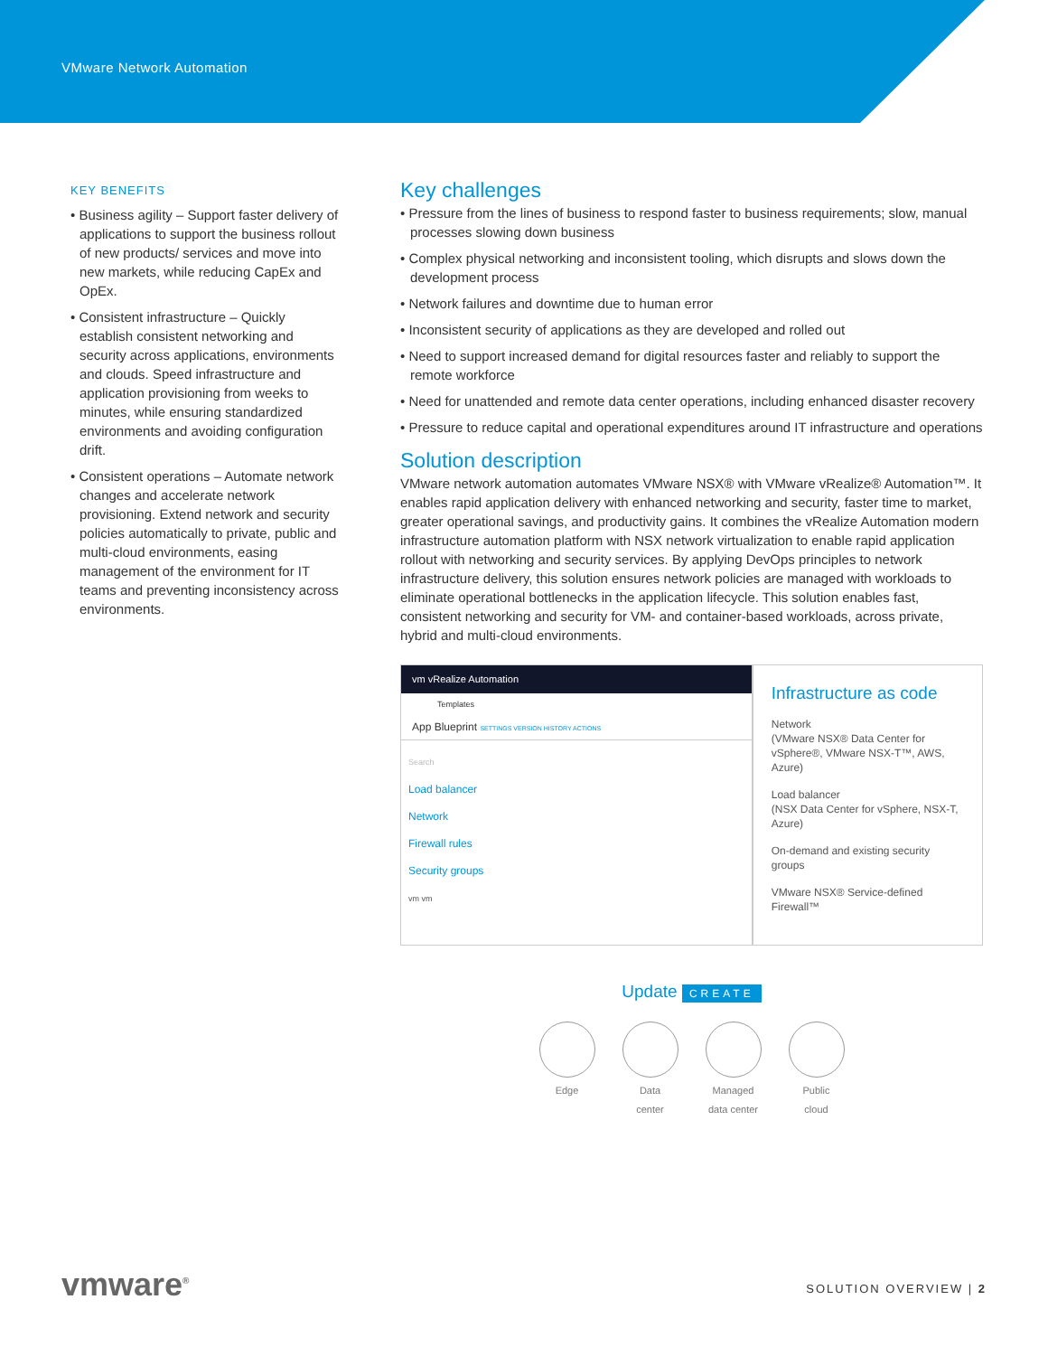VMware Network Automation
KEY BENEFITS
• Business agility – Support faster delivery of applications to support the business rollout of new products/ services and move into new markets, while reducing CapEx and OpEx.
• Consistent infrastructure – Quickly establish consistent networking and security across applications, environments and clouds. Speed infrastructure and application provisioning from weeks to minutes, while ensuring standardized environments and avoiding configuration drift.
• Consistent operations – Automate network changes and accelerate network provisioning. Extend network and security policies automatically to private, public and multi-cloud environments, easing management of the environment for IT teams and preventing inconsistency across environments.
Key challenges
• Pressure from the lines of business to respond faster to business requirements; slow, manual processes slowing down business
• Complex physical networking and inconsistent tooling, which disrupts and slows down the development process
• Network failures and downtime due to human error
• Inconsistent security of applications as they are developed and rolled out
• Need to support increased demand for digital resources faster and reliably to support the remote workforce
• Need for unattended and remote data center operations, including enhanced disaster recovery
• Pressure to reduce capital and operational expenditures around IT infrastructure and operations
Solution description
VMware network automation automates VMware NSX® with VMware vRealize® Automation™. It enables rapid application delivery with enhanced networking and security, faster time to market, greater operational savings, and productivity gains. It combines the vRealize Automation modern infrastructure automation platform with NSX network virtualization to enable rapid application rollout with networking and security services. By applying DevOps principles to network infrastructure delivery, this solution ensures network policies are managed with workloads to eliminate operational bottlenecks in the application lifecycle. This solution enables fast, consistent networking and security for VM- and container-based workloads, across private, hybrid and multi-cloud environments.
vm vRealize Automation
Templates
App Blueprint SETTINGS VERSION HISTORY ACTIONS
Search
Load balancer
Network
Firewall rules
Security groups
vm vm
Infrastructure as code
Network
(VMware NSX® Data Center for vSphere®, VMware NSX-T™, AWS, Azure)
Load balancer
(NSX Data Center for vSphere, NSX-T, Azure)
On-demand and existing security groups
VMware NSX® Service-defined Firewall™
Update CREATE
Edge Data
center
Managed
data center
Public
cloud
vmware<sup>®</sup> SOLUTION OVERVIEW | 2